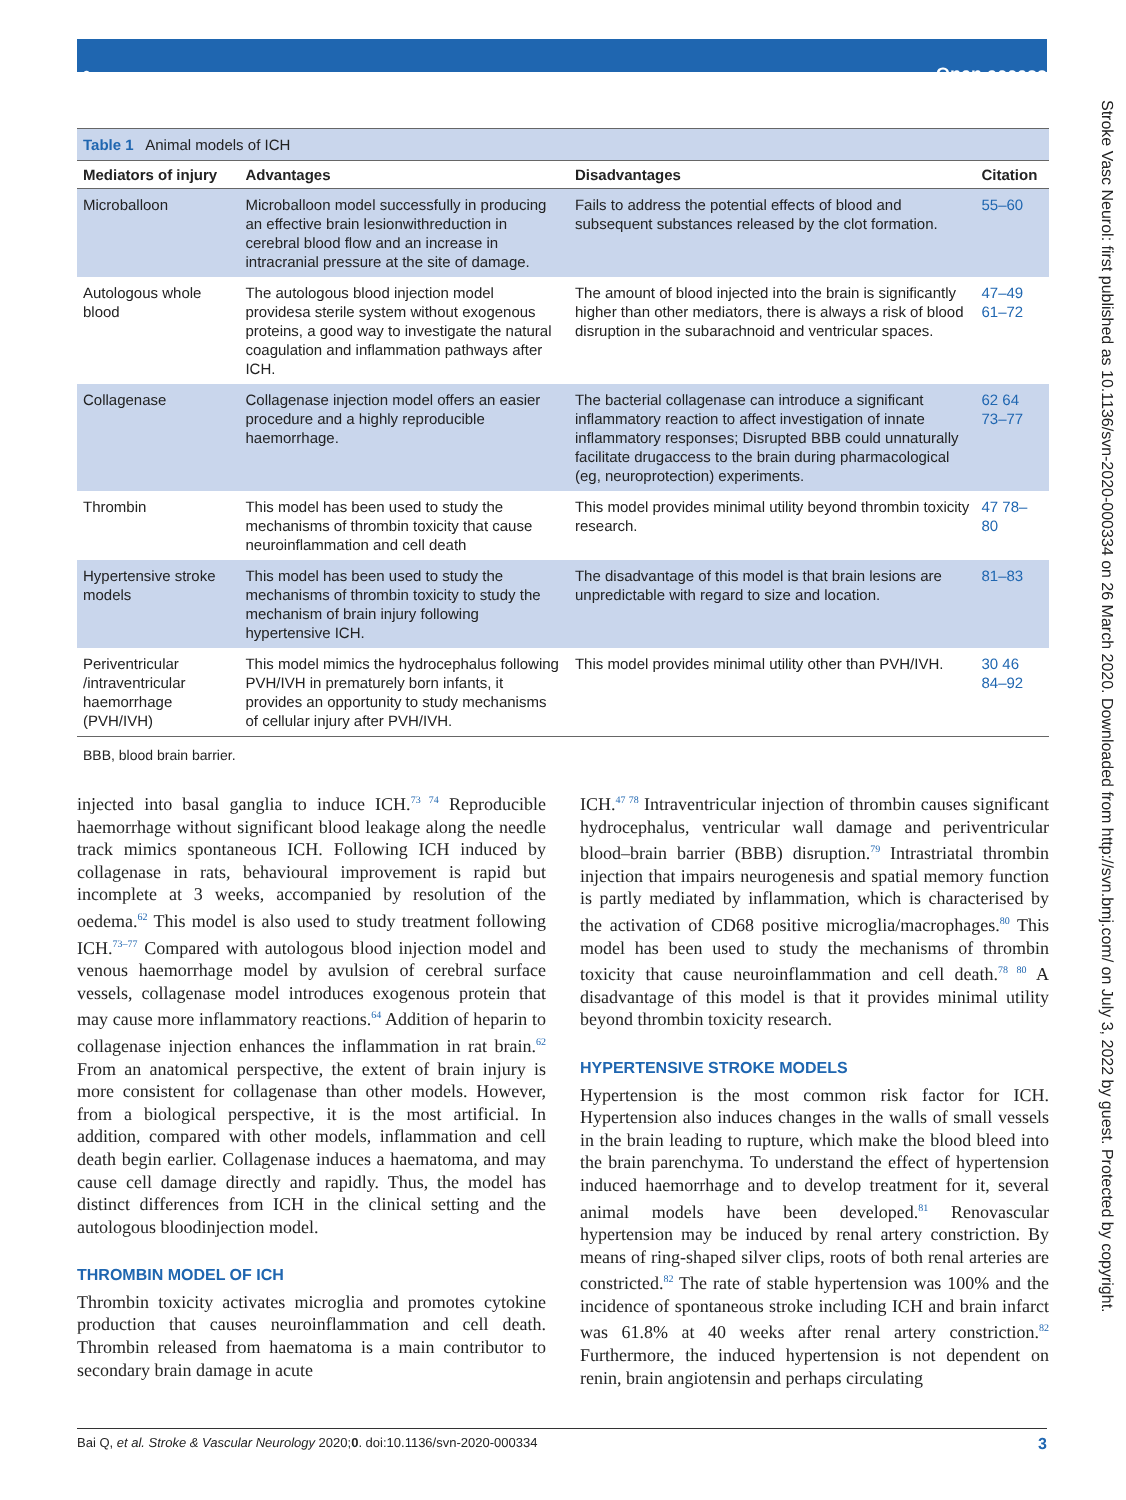⚬ Open access
Stroke Vasc Neurol: first published as 10.1136/svn-2020-000334 on 26 March 2020. Downloaded from http://svn.bmj.com/ on July 3, 2022 by guest. Protected by copyright.
Table 1 Animal models of ICH
| Mediators of injury | Advantages | Disadvantages | Citation |
| --- | --- | --- | --- |
| Microballoon | Microballoon model successfully in producing an effective brain lesionwithreduction in cerebral blood flow and an increase in intracranial pressure at the site of damage. | Fails to address the potential effects of blood and subsequent substances released by the clot formation. | 55–60 |
| Autologous whole blood | The autologous blood injection model providesa sterile system without exogenous proteins, a good way to investigate the natural coagulation and inflammation pathways after ICH. | The amount of blood injected into the brain is significantly higher than other mediators, there is always a risk of blood disruption in the subarachnoid and ventricular spaces. | 47–49 61–72 |
| Collagenase | Collagenase injection model offers an easier procedure and a highly reproducible haemorrhage. | The bacterial collagenase can introduce a significant inflammatory reaction to affect investigation of innate inflammatory responses; Disrupted BBB could unnaturally facilitate drugaccess to the brain during pharmacological (eg, neuroprotection) experiments. | 62 64 73–77 |
| Thrombin | This model has been used to study the mechanisms of thrombin toxicity that cause neuroinflammation and cell death | This model provides minimal utility beyond thrombin toxicity research. | 47 78–80 |
| Hypertensive stroke models | This model has been used to study the mechanisms of thrombin toxicity to study the mechanism of brain injury following hypertensive ICH. | The disadvantage of this model is that brain lesions are unpredictable with regard to size and location. | 81–83 |
| Periventricular /intraventricular haemorrhage (PVH/IVH) | This model mimics the hydrocephalus following PVH/IVH in prematurely born infants, it provides an opportunity to study mechanisms of cellular injury after PVH/IVH. | This model provides minimal utility other than PVH/IVH. | 30 46 84–92 |
BBB, blood brain barrier.
injected into basal ganglia to induce ICH.<sup>73 74</sup> Reproducible haemorrhage without significant blood leakage along the needle track mimics spontaneous ICH. Following ICH induced by collagenase in rats, behavioural improvement is rapid but incomplete at 3 weeks, accompanied by resolution of the oedema.<sup>62</sup> This model is also used to study treatment following ICH.<sup>73–77</sup> Compared with autologous blood injection model and venous haemorrhage model by avulsion of cerebral surface vessels, collagenase model introduces exogenous protein that may cause more inflammatory reactions.<sup>64</sup> Addition of heparin to collagenase injection enhances the inflammation in rat brain.<sup>62</sup> From an anatomical perspective, the extent of brain injury is more consistent for collagenase than other models. However, from a biological perspective, it is the most artificial. In addition, compared with other models, inflammation and cell death begin earlier. Collagenase induces a haematoma, and may cause cell damage directly and rapidly. Thus, the model has distinct differences from ICH in the clinical setting and the autologous bloodinjection model.
THROMBIN MODEL OF ICH
Thrombin toxicity activates microglia and promotes cytokine production that causes neuroinflammation and cell death. Thrombin released from haematoma is a main contributor to secondary brain damage in acute
ICH.<sup>47 78</sup> Intraventricular injection of thrombin causes significant hydrocephalus, ventricular wall damage and periventricular blood–brain barrier (BBB) disruption.<sup>79</sup> Intrastriatal thrombin injection that impairs neurogenesis and spatial memory function is partly mediated by inflammation, which is characterised by the activation of CD68 positive microglia/macrophages.<sup>80</sup> This model has been used to study the mechanisms of thrombin toxicity that cause neuroinflammation and cell death.<sup>78 80</sup> A disadvantage of this model is that it provides minimal utility beyond thrombin toxicity research.
HYPERTENSIVE STROKE MODELS
Hypertension is the most common risk factor for ICH. Hypertension also induces changes in the walls of small vessels in the brain leading to rupture, which make the blood bleed into the brain parenchyma. To understand the effect of hypertension induced haemorrhage and to develop treatment for it, several animal models have been developed.<sup>81</sup> Renovascular hypertension may be induced by renal artery constriction. By means of ring-shaped silver clips, roots of both renal arteries are constricted.<sup>82</sup> The rate of stable hypertension was 100% and the incidence of spontaneous stroke including ICH and brain infarct was 61.8% at 40 weeks after renal artery constriction.<sup>82</sup> Furthermore, the induced hypertension is not dependent on renin, brain angiotensin and perhaps circulating
Bai Q, et al. Stroke & Vascular Neurology 2020;0. doi:10.1136/svn-2020-000334 3